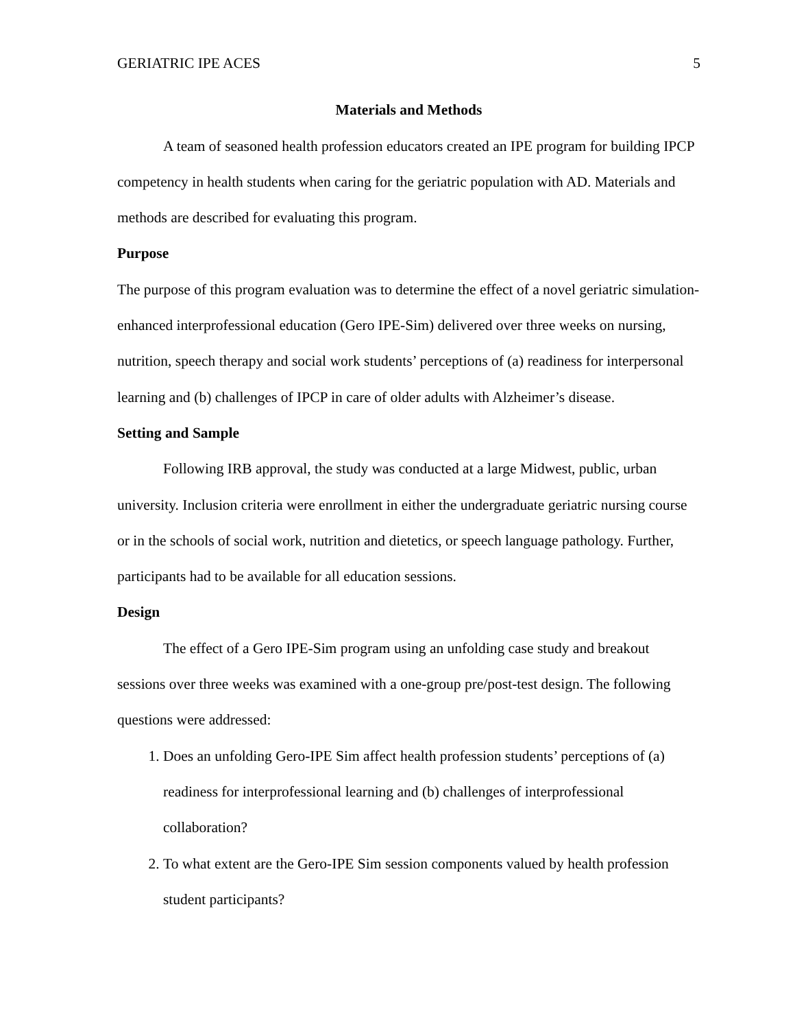GERIATRIC IPE ACES 5
Materials and Methods
A team of seasoned health profession educators created an IPE program for building IPCP competency in health students when caring for the geriatric population with AD. Materials and methods are described for evaluating this program.
Purpose
The purpose of this program evaluation was to determine the effect of a novel geriatric simulation-enhanced interprofessional education (Gero IPE-Sim) delivered over three weeks on nursing, nutrition, speech therapy and social work students’ perceptions of (a) readiness for interpersonal learning and (b) challenges of IPCP in care of older adults with Alzheimer’s disease.
Setting and Sample
Following IRB approval, the study was conducted at a large Midwest, public, urban university. Inclusion criteria were enrollment in either the undergraduate geriatric nursing course or in the schools of social work, nutrition and dietetics, or speech language pathology. Further, participants had to be available for all education sessions.
Design
The effect of a Gero IPE-Sim program using an unfolding case study and breakout sessions over three weeks was examined with a one-group pre/post-test design. The following questions were addressed:
1. Does an unfolding Gero-IPE Sim affect health profession students’ perceptions of (a) readiness for interprofessional learning and (b) challenges of interprofessional collaboration?
2. To what extent are the Gero-IPE Sim session components valued by health profession student participants?